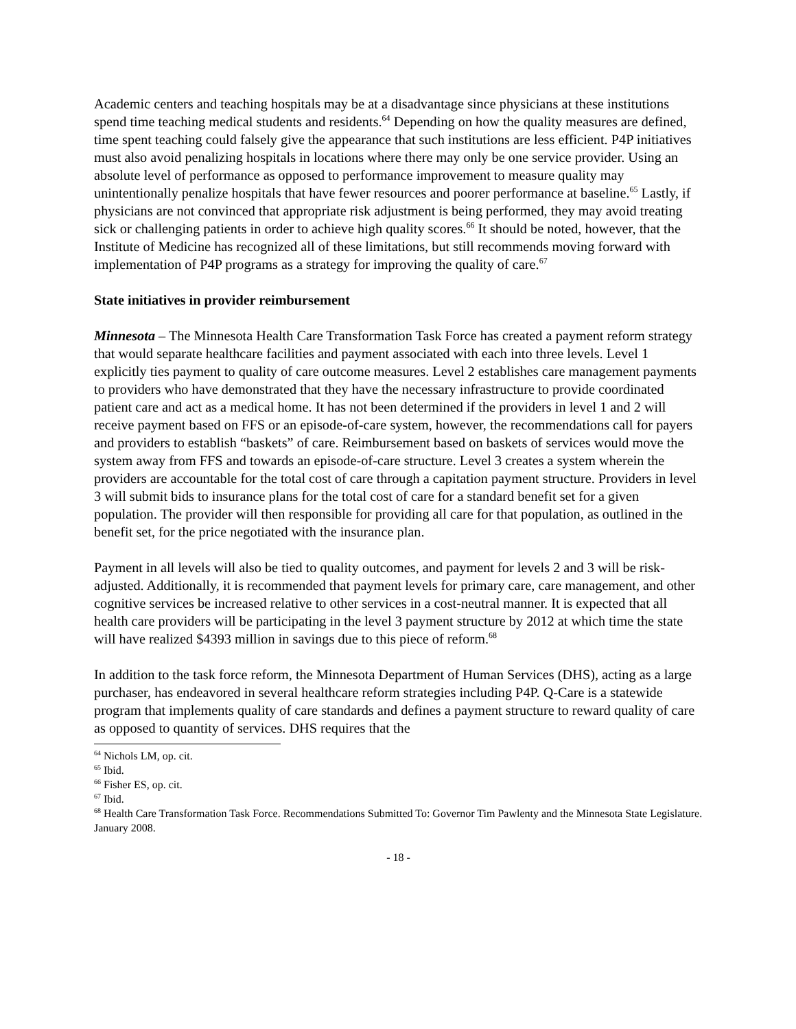Academic centers and teaching hospitals may be at a disadvantage since physicians at these institutions spend time teaching medical students and residents.<sup>64</sup> Depending on how the quality measures are defined, time spent teaching could falsely give the appearance that such institutions are less efficient. P4P initiatives must also avoid penalizing hospitals in locations where there may only be one service provider. Using an absolute level of performance as opposed to performance improvement to measure quality may unintentionally penalize hospitals that have fewer resources and poorer performance at baseline.<sup>65</sup> Lastly, if physicians are not convinced that appropriate risk adjustment is being performed, they may avoid treating sick or challenging patients in order to achieve high quality scores.<sup>66</sup> It should be noted, however, that the Institute of Medicine has recognized all of these limitations, but still recommends moving forward with implementation of P4P programs as a strategy for improving the quality of care.<sup>67</sup>
State initiatives in provider reimbursement
Minnesota – The Minnesota Health Care Transformation Task Force has created a payment reform strategy that would separate healthcare facilities and payment associated with each into three levels. Level 1 explicitly ties payment to quality of care outcome measures. Level 2 establishes care management payments to providers who have demonstrated that they have the necessary infrastructure to provide coordinated patient care and act as a medical home. It has not been determined if the providers in level 1 and 2 will receive payment based on FFS or an episode-of-care system, however, the recommendations call for payers and providers to establish “baskets” of care. Reimbursement based on baskets of services would move the system away from FFS and towards an episode-of-care structure. Level 3 creates a system wherein the providers are accountable for the total cost of care through a capitation payment structure. Providers in level 3 will submit bids to insurance plans for the total cost of care for a standard benefit set for a given population. The provider will then responsible for providing all care for that population, as outlined in the benefit set, for the price negotiated with the insurance plan.
Payment in all levels will also be tied to quality outcomes, and payment for levels 2 and 3 will be risk-adjusted. Additionally, it is recommended that payment levels for primary care, care management, and other cognitive services be increased relative to other services in a cost-neutral manner. It is expected that all health care providers will be participating in the level 3 payment structure by 2012 at which time the state will have realized $4393 million in savings due to this piece of reform.<sup>68</sup>
In addition to the task force reform, the Minnesota Department of Human Services (DHS), acting as a large purchaser, has endeavored in several healthcare reform strategies including P4P. Q-Care is a statewide program that implements quality of care standards and defines a payment structure to reward quality of care as opposed to quantity of services. DHS requires that the
<sup>64</sup> Nichols LM, op. cit.
<sup>65</sup> Ibid.
<sup>66</sup> Fisher ES, op. cit.
<sup>67</sup> Ibid.
<sup>68</sup> Health Care Transformation Task Force. Recommendations Submitted To: Governor Tim Pawlenty and the Minnesota State Legislature. January 2008.
- 18 -